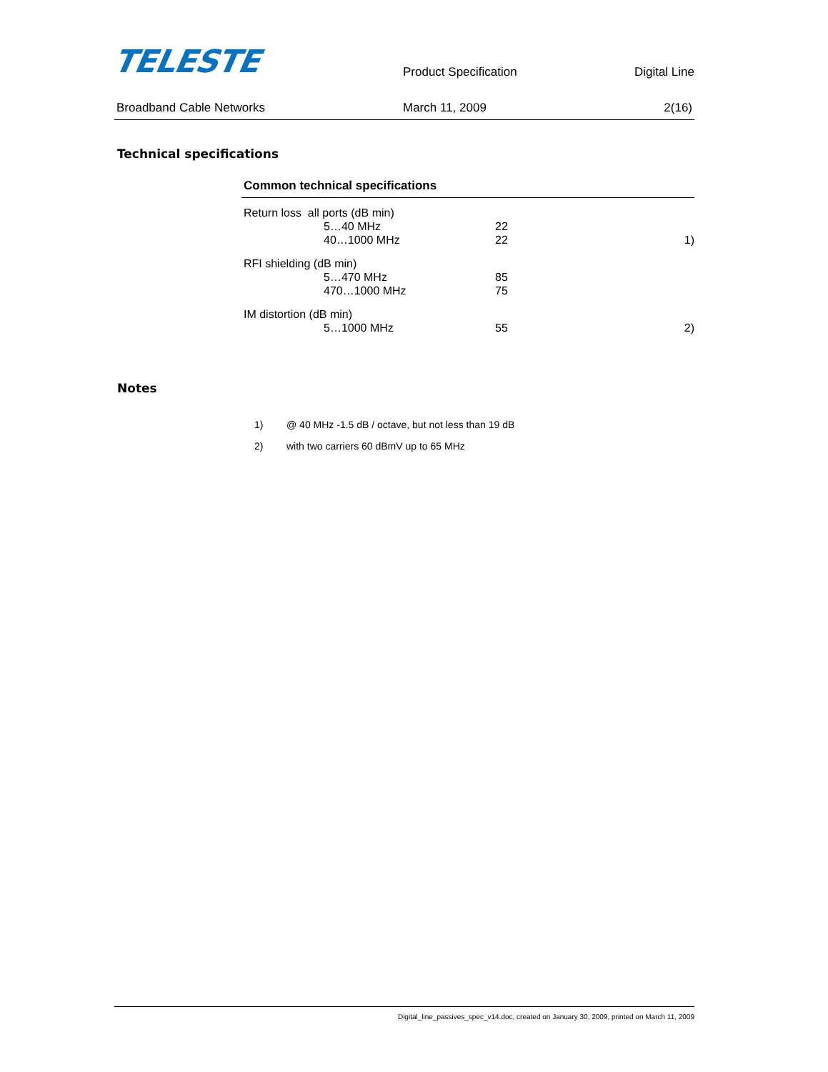TELESTE
Product Specification
Digital Line
Broadband Cable Networks March 11, 2009 2(16)
Technical specifications
Common technical specifications
| Return loss all ports (dB min) | | | |
| | 5…40 MHz | 22 | |
| | 40…1000 MHz | 22 | 1) |
| RFI shielding (dB min) | | | |
| | 5…470 MHz | 85 | |
| | 470…1000 MHz | 75 | |
| IM distortion (dB min) | | | |
| | 5…1000 MHz | 55 | 2) |
Notes
1) @ 40 MHz -1.5 dB / octave, but not less than 19 dB
2) with two carriers 60 dBmV up to 65 MHz
Digital_line_passives_spec_v14.doc, created on January 30, 2009, printed on March 11, 2009